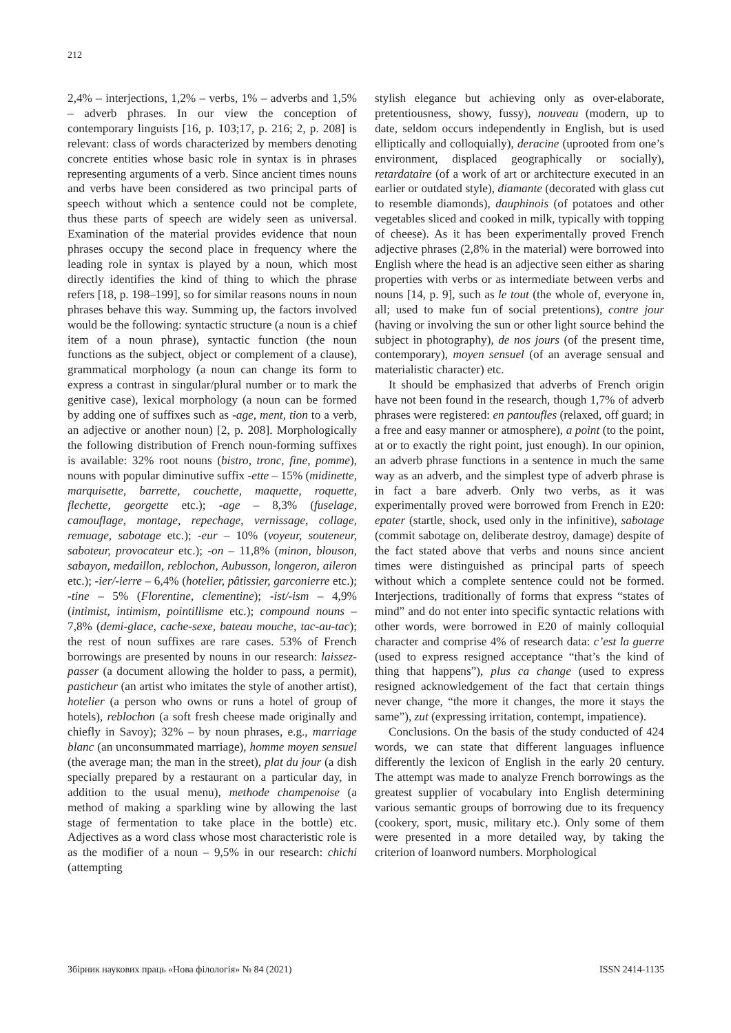212
2,4% – interjections, 1,2% – verbs, 1% – adverbs and 1,5% – adverb phrases. In our view the conception of contemporary linguists [16, p. 103;17, p. 216; 2, p. 208] is relevant: class of words characterized by members denoting concrete entities whose basic role in syntax is in phrases representing arguments of a verb. Since ancient times nouns and verbs have been considered as two principal parts of speech without which a sentence could not be complete, thus these parts of speech are widely seen as universal. Examination of the material provides evidence that noun phrases occupy the second place in frequency where the leading role in syntax is played by a noun, which most directly identifies the kind of thing to which the phrase refers [18, p. 198–199], so for similar reasons nouns in noun phrases behave this way. Summing up, the factors involved would be the following: syntactic structure (a noun is a chief item of a noun phrase), syntactic function (the noun functions as the subject, object or complement of a clause), grammatical morphology (a noun can change its form to express a contrast in singular/plural number or to mark the genitive case), lexical morphology (a noun can be formed by adding one of suffixes such as -age, ment, tion to a verb, an adjective or another noun) [2, p. 208]. Morphologically the following distribution of French noun-forming suffixes is available: 32% root nouns (bistro, tronc, fine, pomme), nouns with popular diminutive suffix -ette – 15% (midinette, marquisette, barrette, couchette, maquette, roquette, flechette, georgette etc.); -age – 8,3% (fuselage, camouflage, montage, repechage, vernissage, collage, remuage, sabotage etc.); -eur – 10% (voyeur, souteneur, saboteur, provocateur etc.); -on – 11,8% (minon, blouson, sabayon, medaillon, reblochon, Aubusson, longeron, aileron etc.); -ier/-ierre – 6,4% (hotelier, pâtissier, garconierre etc.); -tine – 5% (Florentine, clementine); -ist/-ism – 4,9% (intimist, intimism, pointillisme etc.); compound nouns – 7,8% (demi-glace, cache-sexe, bateau mouche, tac-au-tac); the rest of noun suffixes are rare cases. 53% of French borrowings are presented by nouns in our research: laissez-passer (a document allowing the holder to pass, a permit), pasticheur (an artist who imitates the style of another artist), hotelier (a person who owns or runs a hotel of group of hotels), reblochon (a soft fresh cheese made originally and chiefly in Savoy); 32% – by noun phrases, e.g., marriage blanc (an unconsummated marriage), homme moyen sensuel (the average man; the man in the street), plat du jour (a dish specially prepared by a restaurant on a particular day, in addition to the usual menu), methode champenoise (a method of making a sparkling wine by allowing the last stage of fermentation to take place in the bottle) etc. Adjectives as a word class whose most characteristic role is as the modifier of a noun – 9,5% in our research: chichi (attempting
stylish elegance but achieving only as over-elaborate, pretentiousness, showy, fussy), nouveau (modern, up to date, seldom occurs independently in English, but is used elliptically and colloquially), deracine (uprooted from one’s environment, displaced geographically or socially), retardataire (of a work of art or architecture executed in an earlier or outdated style), diamante (decorated with glass cut to resemble diamonds), dauphinois (of potatoes and other vegetables sliced and cooked in milk, typically with topping of cheese). As it has been experimentally proved French adjective phrases (2,8% in the material) were borrowed into English where the head is an adjective seen either as sharing properties with verbs or as intermediate between verbs and nouns [14, p. 9], such as le tout (the whole of, everyone in, all; used to make fun of social pretentions), contre jour (having or involving the sun or other light source behind the subject in photography), de nos jours (of the present time, contemporary), moyen sensuel (of an average sensual and materialistic character) etc.
It should be emphasized that adverbs of French origin have not been found in the research, though 1,7% of adverb phrases were registered: en pantoufles (relaxed, off guard; in a free and easy manner or atmosphere), a point (to the point, at or to exactly the right point, just enough). In our opinion, an adverb phrase functions in a sentence in much the same way as an adverb, and the simplest type of adverb phrase is in fact a bare adverb. Only two verbs, as it was experimentally proved were borrowed from French in E20: epater (startle, shock, used only in the infinitive), sabotage (commit sabotage on, deliberate destroy, damage) despite of the fact stated above that verbs and nouns since ancient times were distinguished as principal parts of speech without which a complete sentence could not be formed. Interjections, traditionally of forms that express “states of mind” and do not enter into specific syntactic relations with other words, were borrowed in E20 of mainly colloquial character and comprise 4% of research data: c’est la guerre (used to express resigned acceptance “that’s the kind of thing that happens”), plus ca change (used to express resigned acknowledgement of the fact that certain things never change, “the more it changes, the more it stays the same”), zut (expressing irritation, contempt, impatience).
Conclusions. On the basis of the study conducted of 424 words, we can state that different languages influence differently the lexicon of English in the early 20 century. The attempt was made to analyze French borrowings as the greatest supplier of vocabulary into English determining various semantic groups of borrowing due to its frequency (cookery, sport, music, military etc.). Only some of them were presented in a more detailed way, by taking the criterion of loanword numbers. Morphological
Збірник наукових праць «Нова філологія» № 84 (2021) ISSN 2414-1135